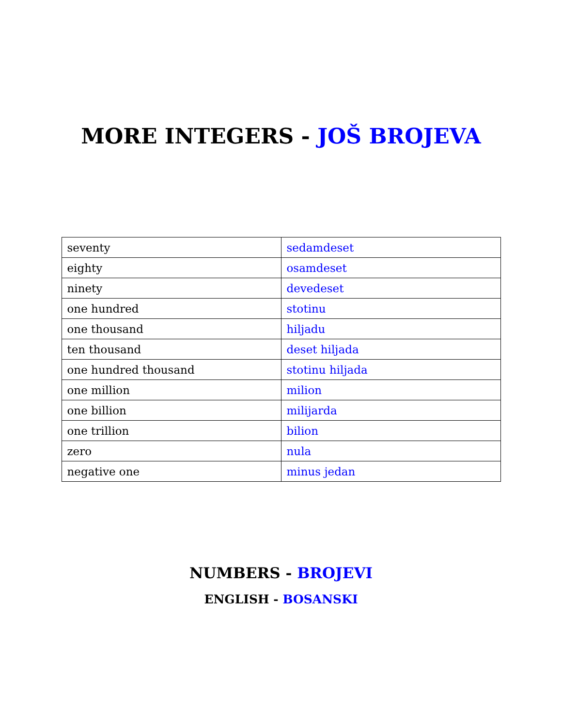MORE INTEGERS - JOŠ BROJEVA
| seventy | sedamdeset |
| eighty | osamdeset |
| ninety | devedeset |
| one hundred | stotinu |
| one thousand | hiljadu |
| ten thousand | deset hiljada |
| one hundred thousand | stotinu hiljada |
| one million | milion |
| one billion | milijarda |
| one trillion | bilion |
| zero | nula |
| negative one | minus jedan |
NUMBERS - BROJEVI
ENGLISH - BOSANSKI